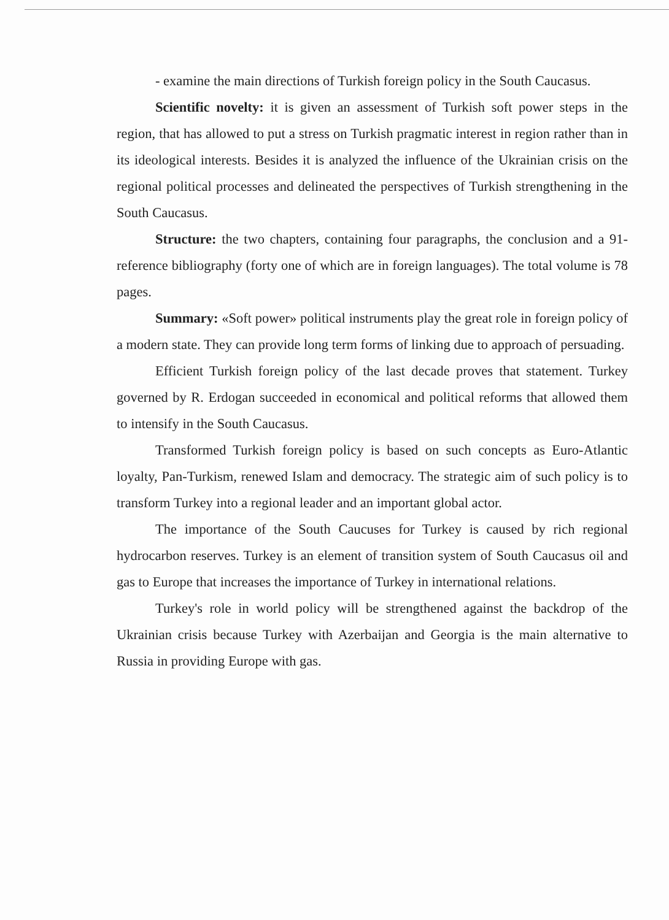- examine the main directions of Turkish foreign policy in the South Caucasus.
Scientific novelty: it is given an assessment of Turkish soft power steps in the region, that has allowed to put a stress on Turkish pragmatic interest in region rather than in its ideological interests. Besides it is analyzed the influence of the Ukrainian crisis on the regional political processes and delineated the perspectives of Turkish strengthening in the South Caucasus.
Structure: the two chapters, containing four paragraphs, the conclusion and a 91-reference bibliography (forty one of which are in foreign languages). The total volume is 78 pages.
Summary: «Soft power» political instruments play the great role in foreign policy of a modern state. They can provide long term forms of linking due to approach of persuading.
Efficient Turkish foreign policy of the last decade proves that statement. Turkey governed by R. Erdogan succeeded in economical and political reforms that allowed them to intensify in the South Caucasus.
Transformed Turkish foreign policy is based on such concepts as Euro-Atlantic loyalty, Pan-Turkism, renewed Islam and democracy. The strategic aim of such policy is to transform Turkey into a regional leader and an important global actor.
The importance of the South Caucuses for Turkey is caused by rich regional hydrocarbon reserves. Turkey is an element of transition system of South Caucasus oil and gas to Europe that increases the importance of Turkey in international relations.
Turkey's role in world policy will be strengthened against the backdrop of the Ukrainian crisis because Turkey with Azerbaijan and Georgia is the main alternative to Russia in providing Europe with gas.